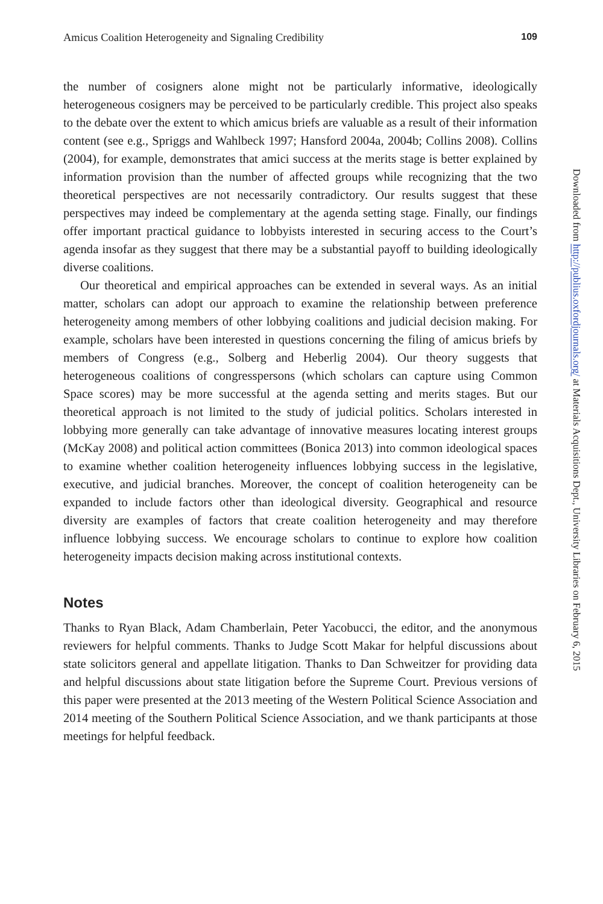Amicus Coalition Heterogeneity and Signaling Credibility 109
the number of cosigners alone might not be particularly informative, ideologically heterogeneous cosigners may be perceived to be particularly credible. This project also speaks to the debate over the extent to which amicus briefs are valuable as a result of their information content (see e.g., Spriggs and Wahlbeck 1997; Hansford 2004a, 2004b; Collins 2008). Collins (2004), for example, demonstrates that amici success at the merits stage is better explained by information provision than the number of affected groups while recognizing that the two theoretical perspectives are not necessarily contradictory. Our results suggest that these perspectives may indeed be complementary at the agenda setting stage. Finally, our findings offer important practical guidance to lobbyists interested in securing access to the Court’s agenda insofar as they suggest that there may be a substantial payoff to building ideologically diverse coalitions.
Our theoretical and empirical approaches can be extended in several ways. As an initial matter, scholars can adopt our approach to examine the relationship between preference heterogeneity among members of other lobbying coalitions and judicial decision making. For example, scholars have been interested in questions concerning the filing of amicus briefs by members of Congress (e.g., Solberg and Heberlig 2004). Our theory suggests that heterogeneous coalitions of congresspersons (which scholars can capture using Common Space scores) may be more successful at the agenda setting and merits stages. But our theoretical approach is not limited to the study of judicial politics. Scholars interested in lobbying more generally can take advantage of innovative measures locating interest groups (McKay 2008) and political action committees (Bonica 2013) into common ideological spaces to examine whether coalition heterogeneity influences lobbying success in the legislative, executive, and judicial branches. Moreover, the concept of coalition heterogeneity can be expanded to include factors other than ideological diversity. Geographical and resource diversity are examples of factors that create coalition heterogeneity and may therefore influence lobbying success. We encourage scholars to continue to explore how coalition heterogeneity impacts decision making across institutional contexts.
Notes
Thanks to Ryan Black, Adam Chamberlain, Peter Yacobucci, the editor, and the anonymous reviewers for helpful comments. Thanks to Judge Scott Makar for helpful discussions about state solicitors general and appellate litigation. Thanks to Dan Schweitzer for providing data and helpful discussions about state litigation before the Supreme Court. Previous versions of this paper were presented at the 2013 meeting of the Western Political Science Association and 2014 meeting of the Southern Political Science Association, and we thank participants at those meetings for helpful feedback.
Downloaded from http://publius.oxfordjournals.org/ at Materials Acquisitions Dept., University Libraries on February 6, 2015